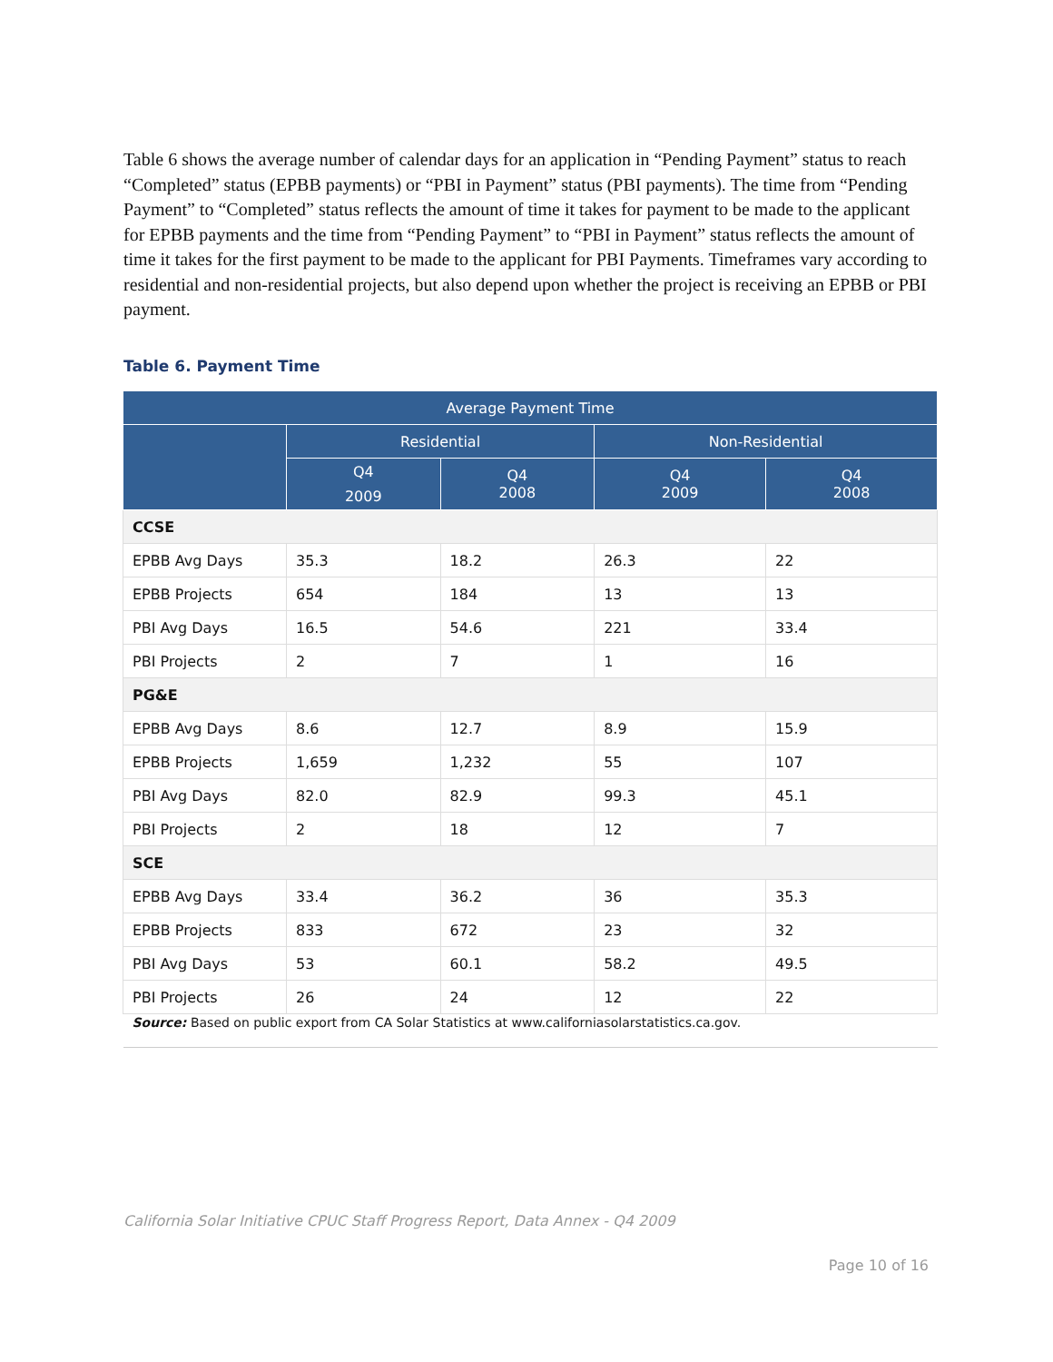Table 6 shows the average number of calendar days for an application in “Pending Payment” status to reach “Completed” status (EPBB payments) or “PBI in Payment” status (PBI payments). The time from “Pending Payment” to “Completed” status reflects the amount of time it takes for payment to be made to the applicant for EPBB payments and the time from “Pending Payment” to “PBI in Payment” status reflects the amount of time it takes for the first payment to be made to the applicant for PBI Payments. Timeframes vary according to residential and non-residential projects, but also depend upon whether the project is receiving an EPBB or PBI payment.
Table 6. Payment Time
| Average Payment Time | | | | |
| --- | --- | --- | --- | --- |
| | Residential | | Non-Residential | |
| | Q4 2009 | Q4 2008 | Q4 2009 | Q4 2008 |
| CCSE | | | | |
| EPBB Avg Days | 35.3 | 18.2 | 26.3 | 22 |
| EPBB Projects | 654 | 184 | 13 | 13 |
| PBI Avg Days | 16.5 | 54.6 | 221 | 33.4 |
| PBI Projects | 2 | 7 | 1 | 16 |
| PG&E | | | | |
| EPBB Avg Days | 8.6 | 12.7 | 8.9 | 15.9 |
| EPBB Projects | 1,659 | 1,232 | 55 | 107 |
| PBI Avg Days | 82.0 | 82.9 | 99.3 | 45.1 |
| PBI Projects | 2 | 18 | 12 | 7 |
| SCE | | | | |
| EPBB Avg Days | 33.4 | 36.2 | 36 | 35.3 |
| EPBB Projects | 833 | 672 | 23 | 32 |
| PBI Avg Days | 53 | 60.1 | 58.2 | 49.5 |
| PBI Projects | 26 | 24 | 12 | 22 |
| Source: Based on public export from CA Solar Statistics at www.californiasolarstatistics.ca.gov. | | | | |
California Solar Initiative CPUC Staff Progress Report, Data Annex - Q4 2009
Page 10 of 16